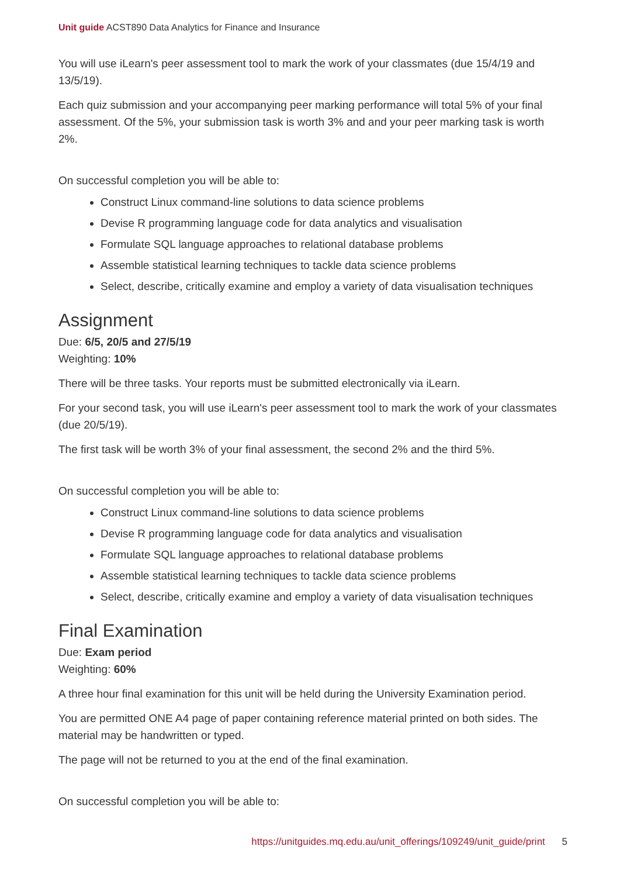Unit guide ACST890 Data Analytics for Finance and Insurance
You will use iLearn's peer assessment tool to mark the work of your classmates (due 15/4/19 and 13/5/19).
Each quiz submission and your accompanying peer marking performance will total 5% of your final assessment. Of the 5%, your submission task is worth 3% and and your peer marking task is worth 2%.
On successful completion you will be able to:
Construct Linux command-line solutions to data science problems
Devise R programming language code for data analytics and visualisation
Formulate SQL language approaches to relational database problems
Assemble statistical learning techniques to tackle data science problems
Select, describe, critically examine and employ a variety of data visualisation techniques
Assignment
Due: 6/5, 20/5 and 27/5/19
Weighting: 10%
There will be three tasks. Your reports must be submitted electronically via iLearn.
For your second task, you will use iLearn's peer assessment tool to mark the work of your classmates (due 20/5/19).
The first task will be worth 3% of your final assessment, the second 2% and the third 5%.
On successful completion you will be able to:
Construct Linux command-line solutions to data science problems
Devise R programming language code for data analytics and visualisation
Formulate SQL language approaches to relational database problems
Assemble statistical learning techniques to tackle data science problems
Select, describe, critically examine and employ a variety of data visualisation techniques
Final Examination
Due: Exam period
Weighting: 60%
A three hour final examination for this unit will be held during the University Examination period.
You are permitted ONE A4 page of paper containing reference material printed on both sides. The material may be handwritten or typed.
The page will not be returned to you at the end of the final examination.
On successful completion you will be able to:
https://unitguides.mq.edu.au/unit_offerings/109249/unit_guide/print 5